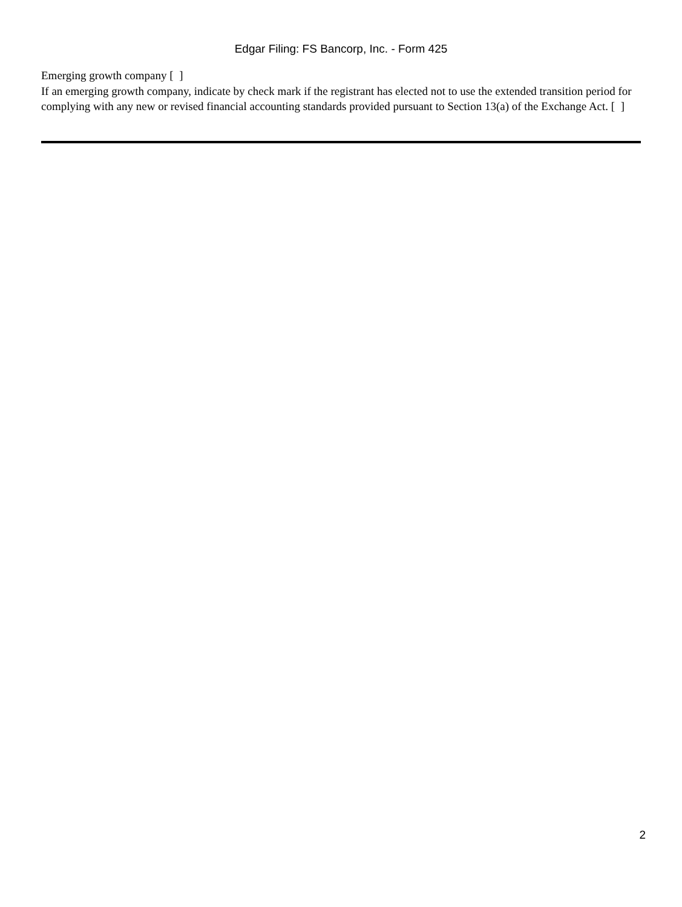Edgar Filing: FS Bancorp, Inc. - Form 425
Emerging growth company [ ]
If an emerging growth company, indicate by check mark if the registrant has elected not to use the extended transition period for complying with any new or revised financial accounting standards provided pursuant to Section 13(a) of the Exchange Act. [ ]
2